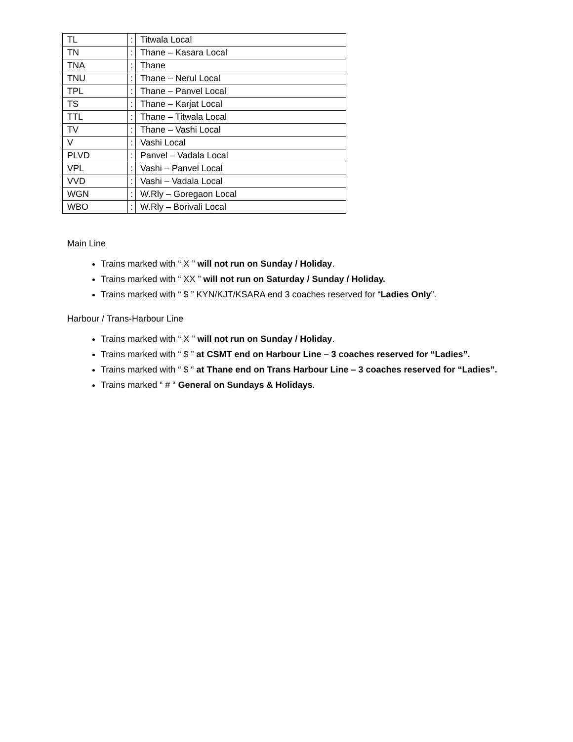| TL | : | Titwala Local |
| TN | : | Thane – Kasara Local |
| TNA | : | Thane |
| TNU | : | Thane – Nerul Local |
| TPL | : | Thane – Panvel Local |
| TS | : | Thane – Karjat Local |
| TTL | : | Thane – Titwala Local |
| TV | : | Thane – Vashi Local |
| V | : | Vashi Local |
| PLVD | : | Panvel – Vadala Local |
| VPL | : | Vashi – Panvel Local |
| VVD | : | Vashi – Vadala Local |
| WGN | : | W.Rly – Goregaon Local |
| WBO | : | W.Rly – Borivali Local |
Main Line
Trains marked with “ X ” will not run on Sunday / Holiday.
Trains marked with “ XX ” will not run on Saturday / Sunday / Holiday.
Trains marked with “ $ ” KYN/KJT/KSARA end 3 coaches reserved for “Ladies Only”.
Harbour / Trans-Harbour Line
Trains marked with “ X ” will not run on Sunday / Holiday.
Trains marked with “ $ ” at CSMT end on Harbour Line – 3 coaches reserved for “Ladies”.
Trains marked with “ $ “ at Thane end on Trans Harbour Line – 3 coaches reserved for “Ladies”.
Trains marked “ # “ General on Sundays & Holidays.